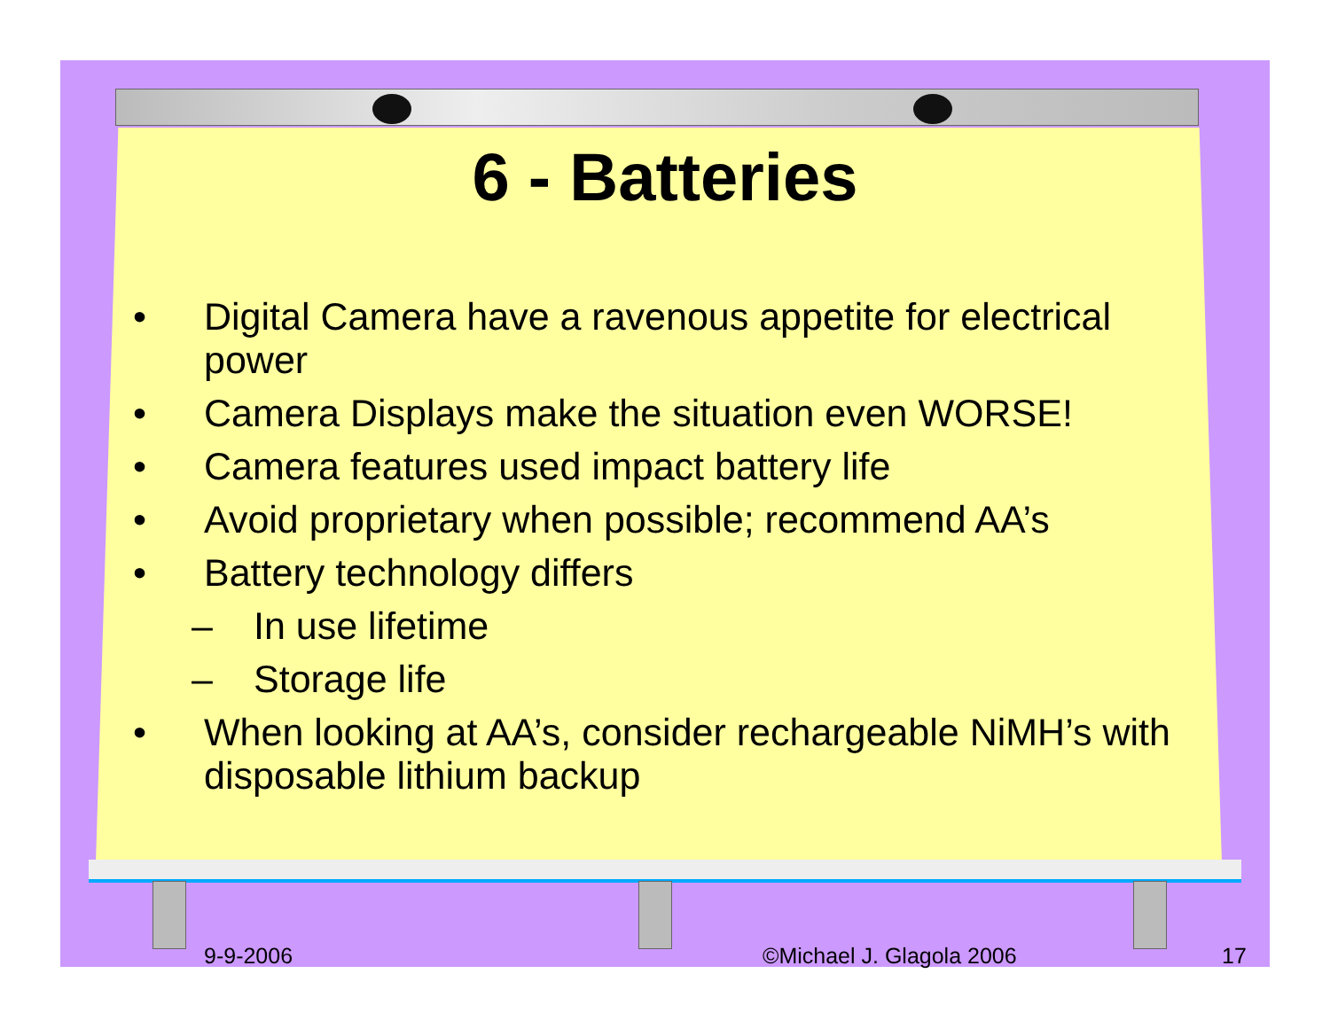6 - Batteries
• Digital Camera have a ravenous appetite for electrical power
• Camera Displays make the situation even WORSE!
• Camera features used impact battery life
• Avoid proprietary when possible; recommend AA’s
• Battery technology differs
– In use lifetime
– Storage life
• When looking at AA’s, consider rechargeable NiMH’s with disposable lithium backup
9-9-2006 ©Michael J. Glagola 2006 17